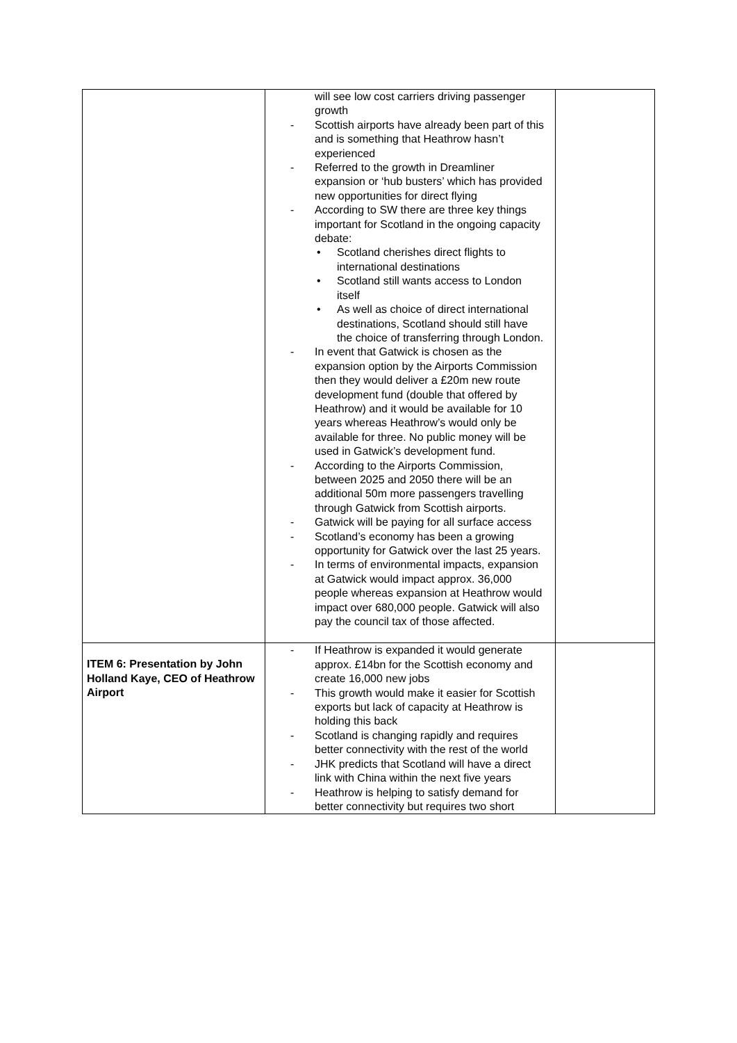| | will see low cost carriers driving passenger growth - Scottish airports have already been part of this and is something that Heathrow hasn’t experienced - Referred to the growth in Dreamliner expansion or ‘hub busters’ which has provided new opportunities for direct flying - According to SW there are three key things important for Scotland in the ongoing capacity debate: • Scotland cherishes direct flights to international destinations • Scotland still wants access to London itself • As well as choice of direct international destinations, Scotland should still have the choice of transferring through London. - In event that Gatwick is chosen as the expansion option by the Airports Commission then they would deliver a £20m new route development fund (double that offered by Heathrow) and it would be available for 10 years whereas Heathrow’s would only be available for three. No public money will be used in Gatwick’s development fund. - According to the Airports Commission, between 2025 and 2050 there will be an additional 50m more passengers travelling through Gatwick from Scottish airports. - Gatwick will be paying for all surface access - Scotland’s economy has been a growing opportunity for Gatwick over the last 25 years. - In terms of environmental impacts, expansion at Gatwick would impact approx. 36,000 people whereas expansion at Heathrow would impact over 680,000 people. Gatwick will also pay the council tax of those affected. | |
| ITEM 6: Presentation by John Holland Kaye, CEO of Heathrow Airport | - If Heathrow is expanded it would generate approx. £14bn for the Scottish economy and create 16,000 new jobs - This growth would make it easier for Scottish exports but lack of capacity at Heathrow is holding this back - Scotland is changing rapidly and requires better connectivity with the rest of the world - JHK predicts that Scotland will have a direct link with China within the next five years - Heathrow is helping to satisfy demand for better connectivity but requires two short | |